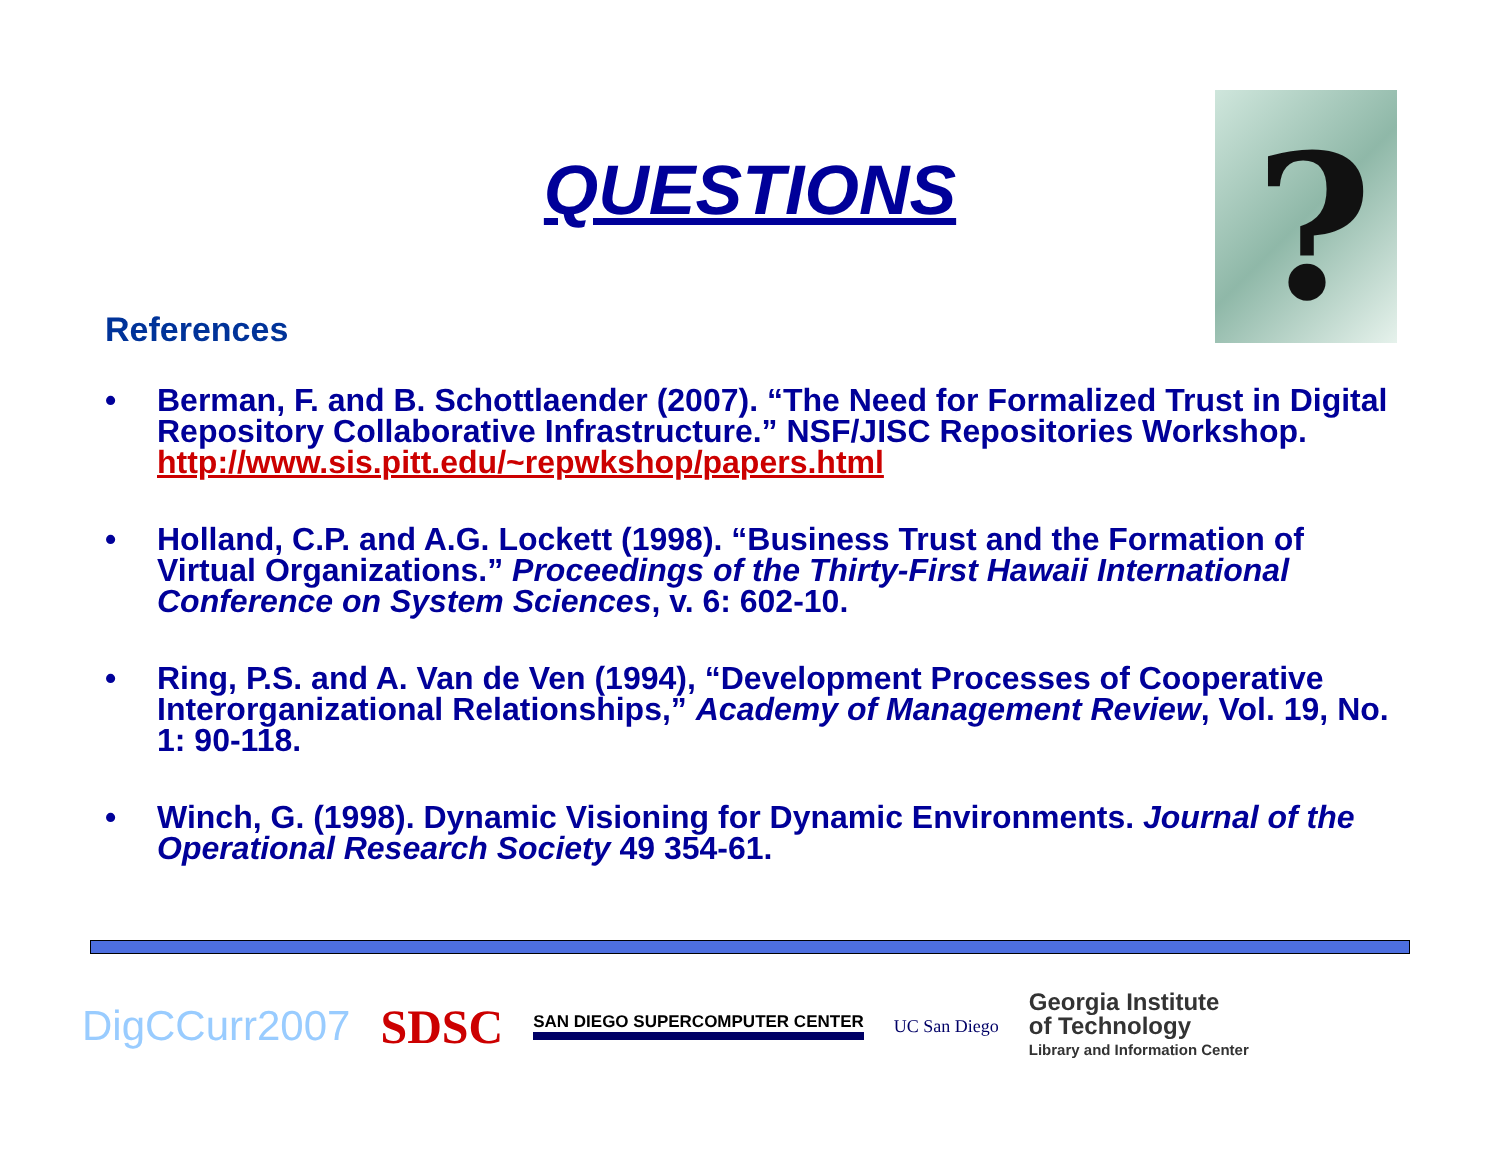QUESTIONS
?
References
• Berman, F. and B. Schottlaender (2007). “The Need for Formalized Trust in Digital Repository Collaborative Infrastructure.” NSF/JISC Repositories Workshop. http://www.sis.pitt.edu/~repwkshop/papers.html
• Holland, C.P. and A.G. Lockett (1998). “Business Trust and the Formation of Virtual Organizations.” Proceedings of the Thirty-First Hawaii International Conference on System Sciences, v. 6: 602-10.
• Ring, P.S. and A. Van de Ven (1994), “Development Processes of Cooperative Interorganizational Relationships,” Academy of Management Review, Vol. 19, No. 1: 90-118.
• Winch, G. (1998). Dynamic Visioning for Dynamic Environments. Journal of the Operational Research Society 49 354-61.
DigCCurr2007 SDSC SAN DIEGO SUPERCOMPUTER CENTER UC San Diego Georgia Institute
of Technology
Library and Information Center